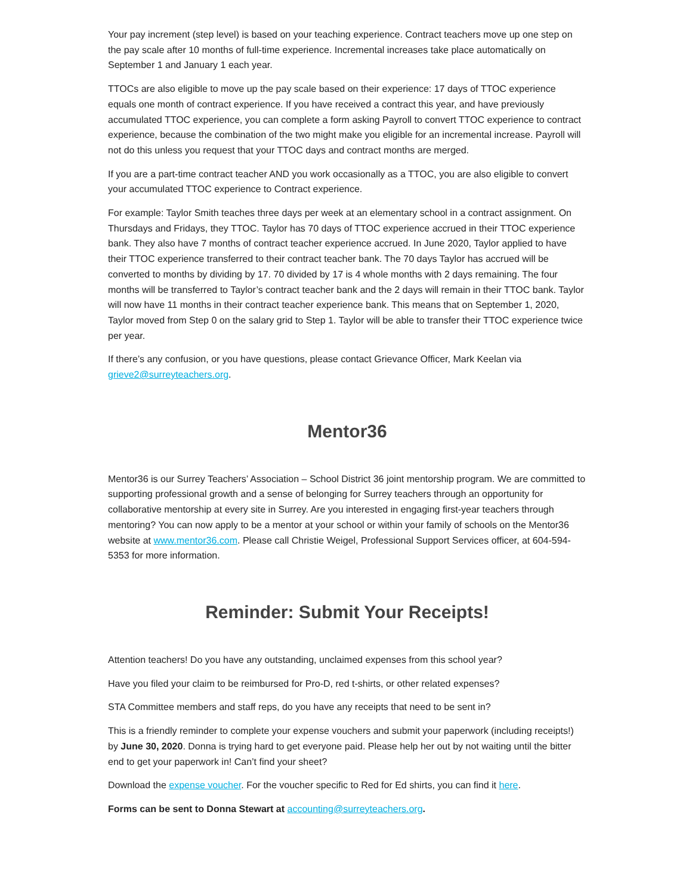Your pay increment (step level) is based on your teaching experience. Contract teachers move up one step on the pay scale after 10 months of full-time experience. Incremental increases take place automatically on September 1 and January 1 each year.
TTOCs are also eligible to move up the pay scale based on their experience: 17 days of TTOC experience equals one month of contract experience. If you have received a contract this year, and have previously accumulated TTOC experience, you can complete a form asking Payroll to convert TTOC experience to contract experience, because the combination of the two might make you eligible for an incremental increase. Payroll will not do this unless you request that your TTOC days and contract months are merged.
If you are a part-time contract teacher AND you work occasionally as a TTOC, you are also eligible to convert your accumulated TTOC experience to Contract experience.
For example: Taylor Smith teaches three days per week at an elementary school in a contract assignment. On Thursdays and Fridays, they TTOC. Taylor has 70 days of TTOC experience accrued in their TTOC experience bank. They also have 7 months of contract teacher experience accrued. In June 2020, Taylor applied to have their TTOC experience transferred to their contract teacher bank. The 70 days Taylor has accrued will be converted to months by dividing by 17. 70 divided by 17 is 4 whole months with 2 days remaining. The four months will be transferred to Taylor’s contract teacher bank and the 2 days will remain in their TTOC bank. Taylor will now have 11 months in their contract teacher experience bank. This means that on September 1, 2020, Taylor moved from Step 0 on the salary grid to Step 1. Taylor will be able to transfer their TTOC experience twice per year.
If there’s any confusion, or you have questions, please contact Grievance Officer, Mark Keelan via grieve2@surreyteachers.org.
Mentor36
Mentor36 is our Surrey Teachers’ Association – School District 36 joint mentorship program. We are committed to supporting professional growth and a sense of belonging for Surrey teachers through an opportunity for collaborative mentorship at every site in Surrey. Are you interested in engaging first-year teachers through mentoring? You can now apply to be a mentor at your school or within your family of schools on the Mentor36 website at www.mentor36.com. Please call Christie Weigel, Professional Support Services officer, at 604-594-5353 for more information.
Reminder: Submit Your Receipts!
Attention teachers! Do you have any outstanding, unclaimed expenses from this school year?
Have you filed your claim to be reimbursed for Pro-D, red t-shirts, or other related expenses?
STA Committee members and staff reps, do you have any receipts that need to be sent in?
This is a friendly reminder to complete your expense vouchers and submit your paperwork (including receipts!) by June 30, 2020. Donna is trying hard to get everyone paid. Please help her out by not waiting until the bitter end to get your paperwork in! Can’t find your sheet?
Download the expense voucher. For the voucher specific to Red for Ed shirts, you can find it here.
Forms can be sent to Donna Stewart at accounting@surreyteachers.org.